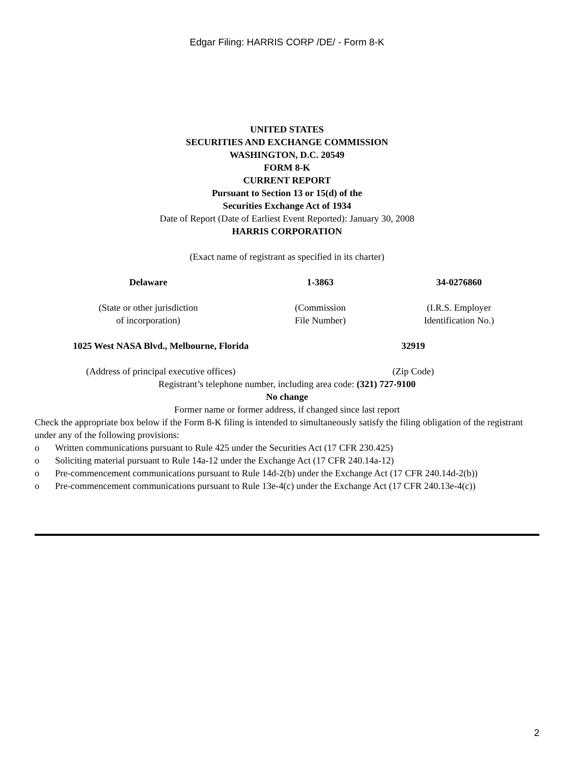Edgar Filing: HARRIS CORP /DE/ - Form 8-K
UNITED STATES
SECURITIES AND EXCHANGE COMMISSION
WASHINGTON, D.C. 20549
FORM 8-K
CURRENT REPORT
Pursuant to Section 13 or 15(d) of the
Securities Exchange Act of 1934
Date of Report (Date of Earliest Event Reported): January 30, 2008
HARRIS CORPORATION
(Exact name of registrant as specified in its charter)
| Delaware | 1-3863 | 34-0276860 |
| (State or other jurisdiction of incorporation) | (Commission File Number) | (I.R.S. Employer Identification No.) |
| 1025 West NASA Blvd., Melbourne, Florida | 32919 |
| (Address of principal executive offices) | (Zip Code) |
Registrant’s telephone number, including area code: (321) 727-9100
No change
Former name or former address, if changed since last report
Check the appropriate box below if the Form 8-K filing is intended to simultaneously satisfy the filing obligation of the registrant under any of the following provisions:
o Written communications pursuant to Rule 425 under the Securities Act (17 CFR 230.425)
o Soliciting material pursuant to Rule 14a-12 under the Exchange Act (17 CFR 240.14a-12)
o Pre-commencement communications pursuant to Rule 14d-2(b) under the Exchange Act (17 CFR 240.14d-2(b))
o Pre-commencement communications pursuant to Rule 13e-4(c) under the Exchange Act (17 CFR 240.13e-4(c))
2